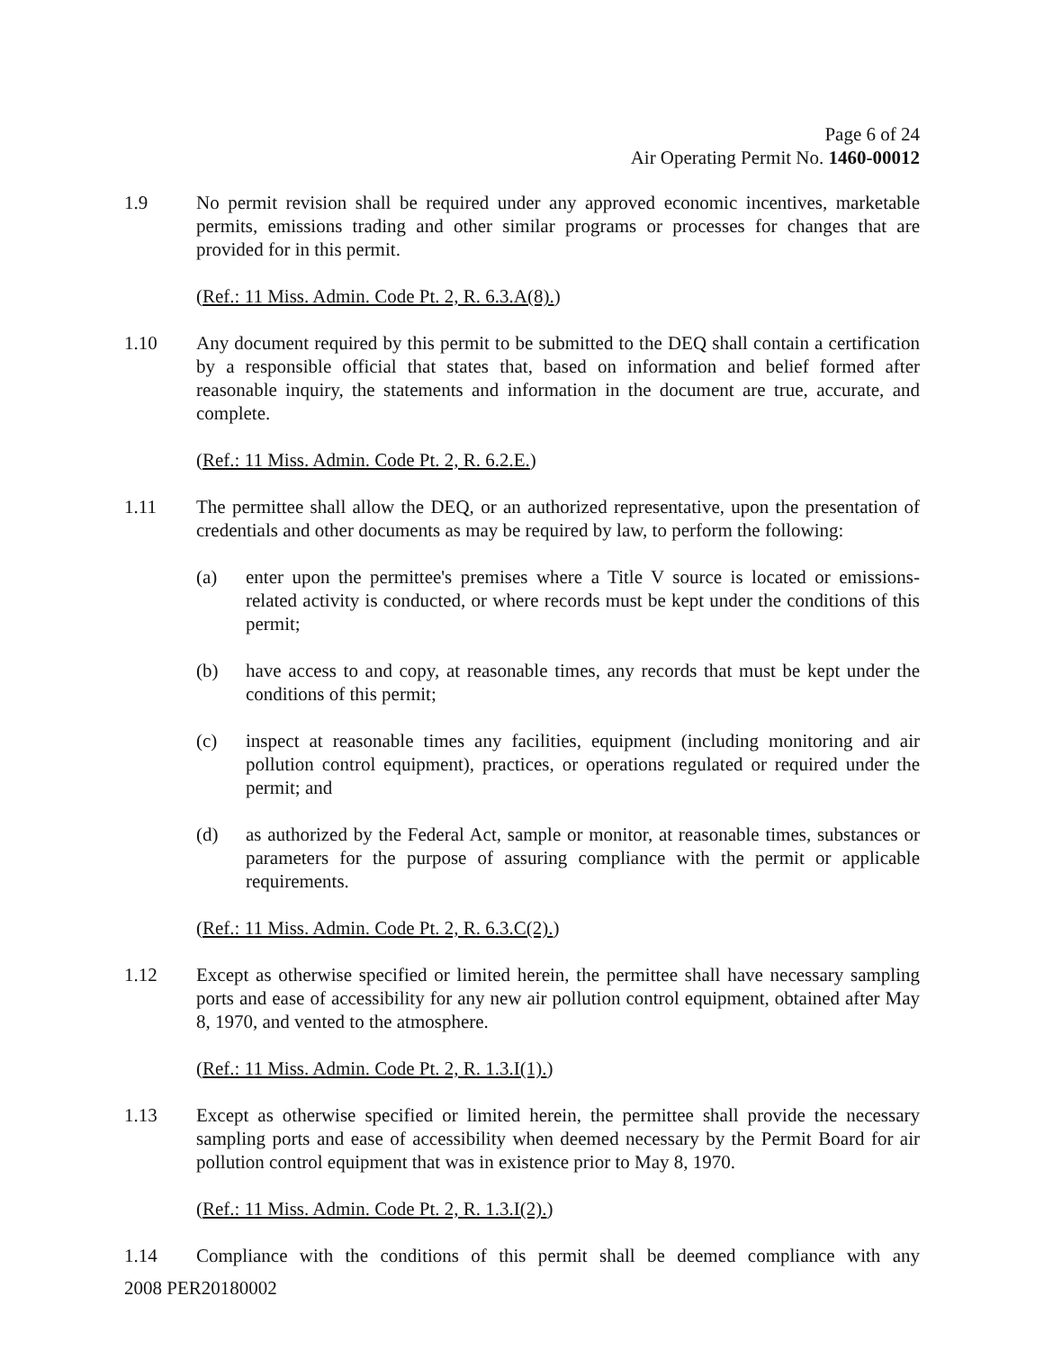Page 6 of 24
Air Operating Permit No. 1460-00012
1.9 No permit revision shall be required under any approved economic incentives, marketable permits, emissions trading and other similar programs or processes for changes that are provided for in this permit.
(Ref.: 11 Miss. Admin. Code Pt. 2, R. 6.3.A(8).)
1.10 Any document required by this permit to be submitted to the DEQ shall contain a certification by a responsible official that states that, based on information and belief formed after reasonable inquiry, the statements and information in the document are true, accurate, and complete.
(Ref.: 11 Miss. Admin. Code Pt. 2, R. 6.2.E.)
1.11 The permittee shall allow the DEQ, or an authorized representative, upon the presentation of credentials and other documents as may be required by law, to perform the following:
(a) enter upon the permittee's premises where a Title V source is located or emissions-related activity is conducted, or where records must be kept under the conditions of this permit;
(b) have access to and copy, at reasonable times, any records that must be kept under the conditions of this permit;
(c) inspect at reasonable times any facilities, equipment (including monitoring and air pollution control equipment), practices, or operations regulated or required under the permit; and
(d) as authorized by the Federal Act, sample or monitor, at reasonable times, substances or parameters for the purpose of assuring compliance with the permit or applicable requirements.
(Ref.: 11 Miss. Admin. Code Pt. 2, R. 6.3.C(2).)
1.12 Except as otherwise specified or limited herein, the permittee shall have necessary sampling ports and ease of accessibility for any new air pollution control equipment, obtained after May 8, 1970, and vented to the atmosphere.
(Ref.: 11 Miss. Admin. Code Pt. 2, R. 1.3.I(1).)
1.13 Except as otherwise specified or limited herein, the permittee shall provide the necessary sampling ports and ease of accessibility when deemed necessary by the Permit Board for air pollution control equipment that was in existence prior to May 8, 1970.
(Ref.: 11 Miss. Admin. Code Pt. 2, R. 1.3.I(2).)
1.14 Compliance with the conditions of this permit shall be deemed compliance with any
2008 PER20180002